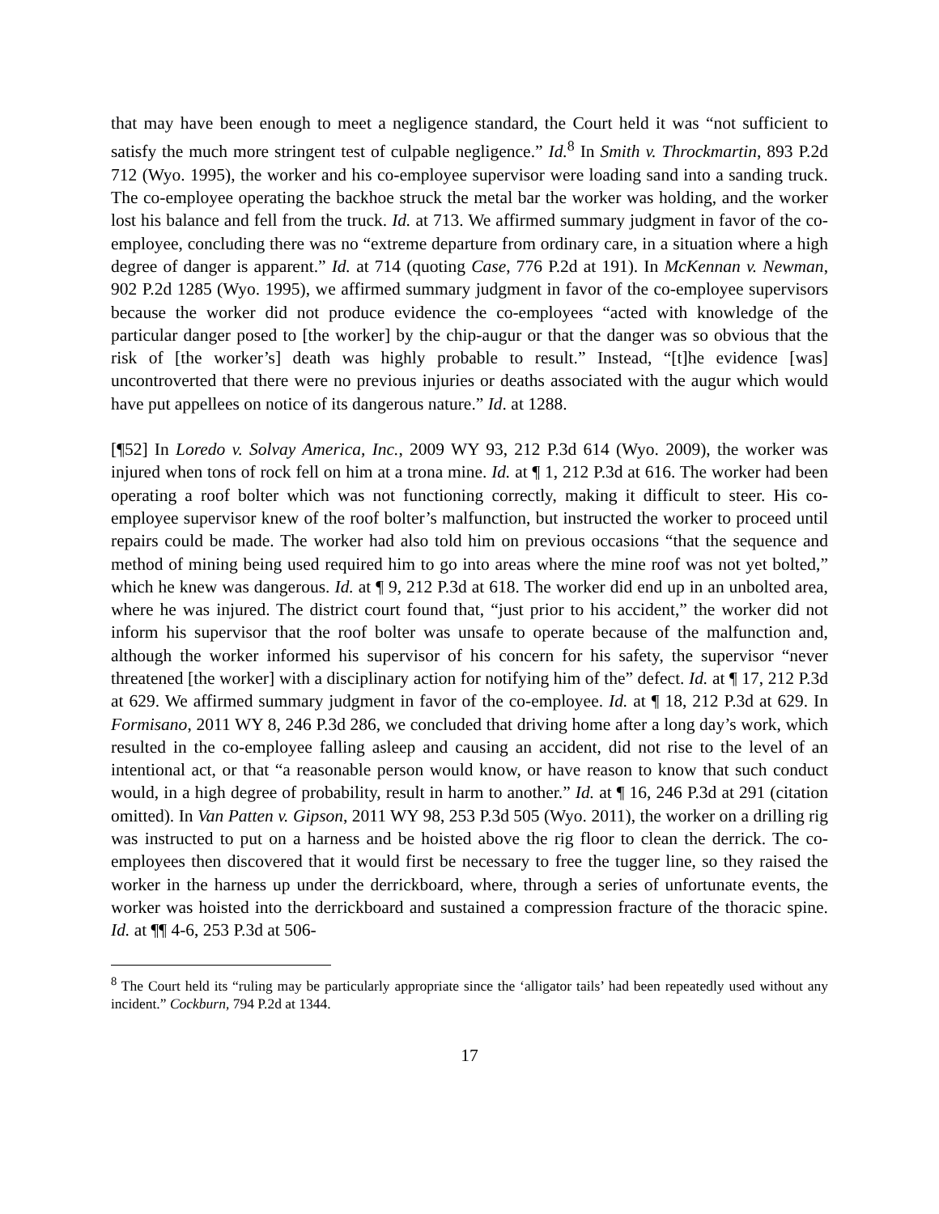that may have been enough to meet a negligence standard, the Court held it was “not sufficient to satisfy the much more stringent test of culpable negligence.” Id.<sup>8</sup> In Smith v. Throckmartin, 893 P.2d 712 (Wyo. 1995), the worker and his co-employee supervisor were loading sand into a sanding truck. The co-employee operating the backhoe struck the metal bar the worker was holding, and the worker lost his balance and fell from the truck. Id. at 713. We affirmed summary judgment in favor of the co-employee, concluding there was no “extreme departure from ordinary care, in a situation where a high degree of danger is apparent.” Id. at 714 (quoting Case, 776 P.2d at 191). In McKennan v. Newman, 902 P.2d 1285 (Wyo. 1995), we affirmed summary judgment in favor of the co-employee supervisors because the worker did not produce evidence the co-employees “acted with knowledge of the particular danger posed to [the worker] by the chip-augur or that the danger was so obvious that the risk of [the worker’s] death was highly probable to result.” Instead, “[t]he evidence [was] uncontroverted that there were no previous injuries or deaths associated with the augur which would have put appellees on notice of its dangerous nature.” Id. at 1288.
[¶52] In Loredo v. Solvay America, Inc., 2009 WY 93, 212 P.3d 614 (Wyo. 2009), the worker was injured when tons of rock fell on him at a trona mine. Id. at ¶ 1, 212 P.3d at 616. The worker had been operating a roof bolter which was not functioning correctly, making it difficult to steer. His co-employee supervisor knew of the roof bolter’s malfunction, but instructed the worker to proceed until repairs could be made. The worker had also told him on previous occasions “that the sequence and method of mining being used required him to go into areas where the mine roof was not yet bolted,” which he knew was dangerous. Id. at ¶ 9, 212 P.3d at 618. The worker did end up in an unbolted area, where he was injured. The district court found that, “just prior to his accident,” the worker did not inform his supervisor that the roof bolter was unsafe to operate because of the malfunction and, although the worker informed his supervisor of his concern for his safety, the supervisor “never threatened [the worker] with a disciplinary action for notifying him of the” defect. Id. at ¶ 17, 212 P.3d at 629. We affirmed summary judgment in favor of the co-employee. Id. at ¶ 18, 212 P.3d at 629. In Formisano, 2011 WY 8, 246 P.3d 286, we concluded that driving home after a long day’s work, which resulted in the co-employee falling asleep and causing an accident, did not rise to the level of an intentional act, or that “a reasonable person would know, or have reason to know that such conduct would, in a high degree of probability, result in harm to another.” Id. at ¶ 16, 246 P.3d at 291 (citation omitted). In Van Patten v. Gipson, 2011 WY 98, 253 P.3d 505 (Wyo. 2011), the worker on a drilling rig was instructed to put on a harness and be hoisted above the rig floor to clean the derrick. The co-employees then discovered that it would first be necessary to free the tugger line, so they raised the worker in the harness up under the derrickboard, where, through a series of unfortunate events, the worker was hoisted into the derrickboard and sustained a compression fracture of the thoracic spine. Id. at ¶¶ 4-6, 253 P.3d at 506-
<sup>8</sup> The Court held its “ruling may be particularly appropriate since the ‘alligator tails’ had been repeatedly used without any incident.” Cockburn, 794 P.2d at 1344.
17